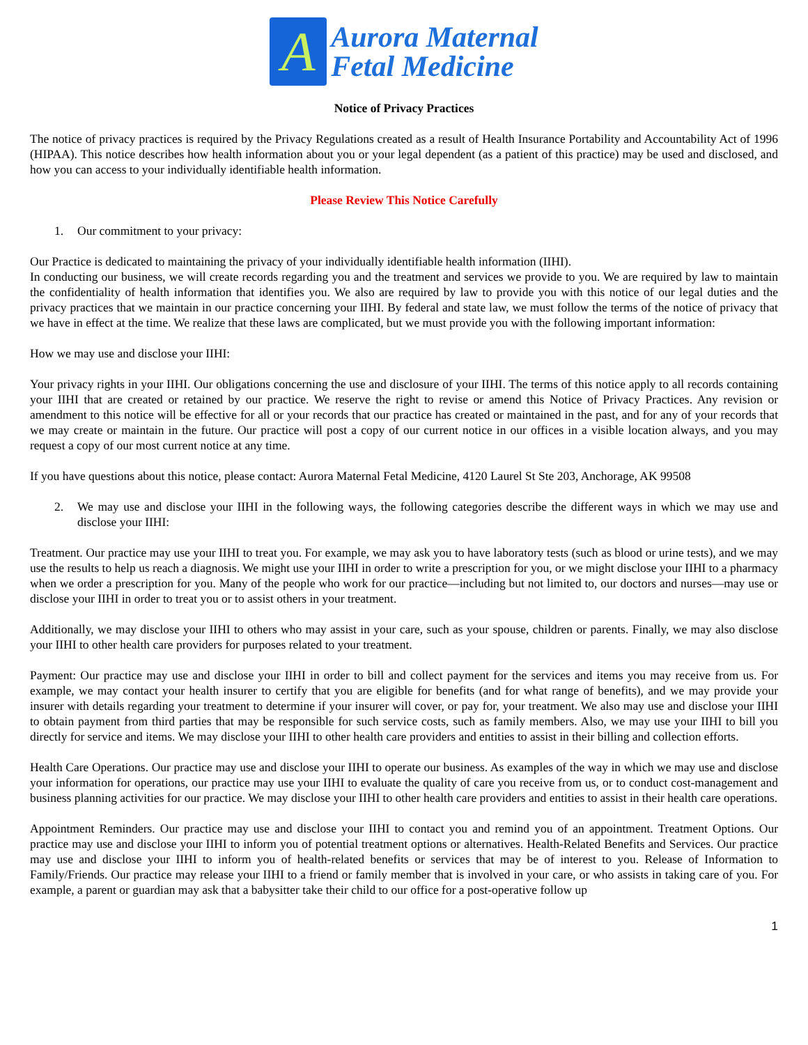A
Aurora Maternal
Fetal Medicine
Notice of Privacy Practices
The notice of privacy practices is required by the Privacy Regulations created as a result of Health Insurance Portability and Accountability Act of 1996 (HIPAA). This notice describes how health information about you or your legal dependent (as a patient of this practice) may be used and disclosed, and how you can access to your individually identifiable health information.
Please Review This Notice Carefully
1. Our commitment to your privacy:
Our Practice is dedicated to maintaining the privacy of your individually identifiable health information (IIHI).
In conducting our business, we will create records regarding you and the treatment and services we provide to you. We are required by law to maintain the confidentiality of health information that identifies you. We also are required by law to provide you with this notice of our legal duties and the privacy practices that we maintain in our practice concerning your IIHI. By federal and state law, we must follow the terms of the notice of privacy that we have in effect at the time. We realize that these laws are complicated, but we must provide you with the following important information:
How we may use and disclose your IIHI:
Your privacy rights in your IIHI. Our obligations concerning the use and disclosure of your IIHI. The terms of this notice apply to all records containing your IIHI that are created or retained by our practice. We reserve the right to revise or amend this Notice of Privacy Practices. Any revision or amendment to this notice will be effective for all or your records that our practice has created or maintained in the past, and for any of your records that we may create or maintain in the future. Our practice will post a copy of our current notice in our offices in a visible location always, and you may request a copy of our most current notice at any time.
If you have questions about this notice, please contact: Aurora Maternal Fetal Medicine, 4120 Laurel St Ste 203, Anchorage, AK 99508
2. We may use and disclose your IIHI in the following ways, the following categories describe the different ways in which we may use and disclose your IIHI:
Treatment. Our practice may use your IIHI to treat you. For example, we may ask you to have laboratory tests (such as blood or urine tests), and we may use the results to help us reach a diagnosis. We might use your IIHI in order to write a prescription for you, or we might disclose your IIHI to a pharmacy when we order a prescription for you. Many of the people who work for our practice—including but not limited to, our doctors and nurses—may use or disclose your IIHI in order to treat you or to assist others in your treatment.
Additionally, we may disclose your IIHI to others who may assist in your care, such as your spouse, children or parents. Finally, we may also disclose your IIHI to other health care providers for purposes related to your treatment.
Payment: Our practice may use and disclose your IIHI in order to bill and collect payment for the services and items you may receive from us. For example, we may contact your health insurer to certify that you are eligible for benefits (and for what range of benefits), and we may provide your insurer with details regarding your treatment to determine if your insurer will cover, or pay for, your treatment. We also may use and disclose your IIHI to obtain payment from third parties that may be responsible for such service costs, such as family members. Also, we may use your IIHI to bill you directly for service and items. We may disclose your IIHI to other health care providers and entities to assist in their billing and collection efforts.
Health Care Operations. Our practice may use and disclose your IIHI to operate our business. As examples of the way in which we may use and disclose your information for operations, our practice may use your IIHI to evaluate the quality of care you receive from us, or to conduct cost-management and business planning activities for our practice. We may disclose your IIHI to other health care providers and entities to assist in their health care operations.
Appointment Reminders. Our practice may use and disclose your IIHI to contact you and remind you of an appointment. Treatment Options. Our practice may use and disclose your IIHI to inform you of potential treatment options or alternatives. Health-Related Benefits and Services. Our practice may use and disclose your IIHI to inform you of health-related benefits or services that may be of interest to you. Release of Information to Family/Friends. Our practice may release your IIHI to a friend or family member that is involved in your care, or who assists in taking care of you. For example, a parent or guardian may ask that a babysitter take their child to our office for a post-operative follow up
1